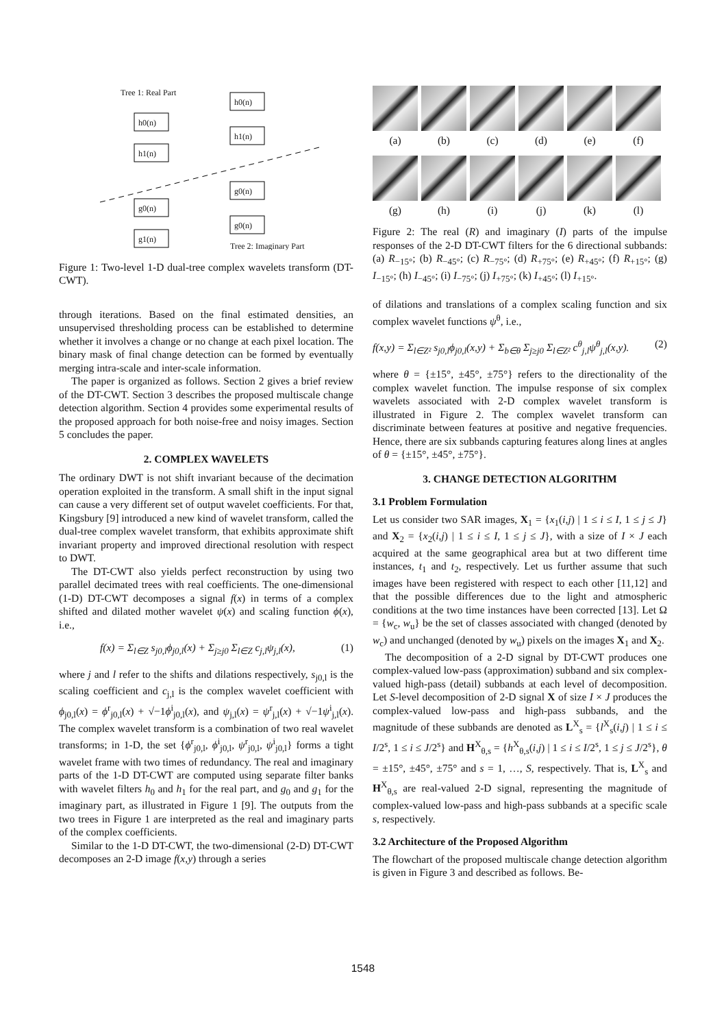Tree 1: Real Part
h0(n)
h1(n)
h0(n)
h1(n)
g0(n)
g0(n)
g0(n)
g1(n)
Tree 2: Imaginary Part
Figure 1: Two-level 1-D dual-tree complex wavelets transform (DT-CWT).
through iterations. Based on the final estimated densities, an unsupervised thresholding process can be established to determine whether it involves a change or no change at each pixel location. The binary mask of final change detection can be formed by eventually merging intra-scale and inter-scale information.
The paper is organized as follows. Section 2 gives a brief review of the DT-CWT. Section 3 describes the proposed multiscale change detection algorithm. Section 4 provides some experimental results of the proposed approach for both noise-free and noisy images. Section 5 concludes the paper.
2. COMPLEX WAVELETS
The ordinary DWT is not shift invariant because of the decimation operation exploited in the transform. A small shift in the input signal can cause a very different set of output wavelet coefficients. For that, Kingsbury [9] introduced a new kind of wavelet transform, called the dual-tree complex wavelet transform, that exhibits approximate shift invariant property and improved directional resolution with respect to DWT.
The DT-CWT also yields perfect reconstruction by using two parallel decimated trees with real coefficients. The one-dimensional (1-D) DT-CWT decomposes a signal f(x) in terms of a complex shifted and dilated mother wavelet ψ(x) and scaling function ϕ(x), i.e.,
f(x) = Σ<sub>l∈Z</sub> s<sub>j0,l</sub>ϕ<sub>j0,l</sub>(x) + Σ<sub>j≥j0</sub> Σ<sub>l∈Z</sub> c<sub>j,l</sub>ψ<sub>j,l</sub>(x), (1)
where j and l refer to the shifts and dilations respectively, s<sub>j0,l</sub> is the scaling coefficient and c<sub>j,l</sub> is the complex wavelet coefficient with ϕ<sub>j0,l</sub>(x) = ϕ<sup>r</sup><sub>j0,l</sub>(x) + √−1ϕ<sup>i</sup><sub>j0,l</sub>(x), and ψ<sub>j,l</sub>(x) = ψ<sup>r</sup><sub>j,l</sub>(x) + √−1ψ<sup>i</sup><sub>j,l</sub>(x). The complex wavelet transform is a combination of two real wavelet transforms; in 1-D, the set {ϕ<sup>r</sup><sub>j0,l</sub>, ϕ<sup>i</sup><sub>j0,l</sub>, ψ<sup>r</sup><sub>j0,l</sub>, ψ<sup>i</sup><sub>j0,l</sub>} forms a tight wavelet frame with two times of redundancy. The real and imaginary parts of the 1-D DT-CWT are computed using separate filter banks with wavelet filters h<sub>0</sub> and h<sub>1</sub> for the real part, and g<sub>0</sub> and g<sub>1</sub> for the imaginary part, as illustrated in Figure 1 [9]. The outputs from the two trees in Figure 1 are interpreted as the real and imaginary parts of the complex coefficients.
Similar to the 1-D DT-CWT, the two-dimensional (2-D) DT-CWT decomposes an 2-D image f(x,y) through a series
(a) (b) (c) (d) (e) (f)
(g) (h) (i) (j) (k) (l)
Figure 2: The real (R) and imaginary (I) parts of the impulse responses of the 2-D DT-CWT filters for the 6 directional subbands: (a) R<sub>−15°</sub>; (b) R<sub>−45°</sub>; (c) R<sub>−75°</sub>; (d) R<sub>+75°</sub>; (e) R<sub>+45°</sub>; (f) R<sub>+15°</sub>; (g) I<sub>−15°</sub>; (h) I<sub>−45°</sub>; (i) I<sub>−75°</sub>; (j) I<sub>+75°</sub>; (k) I<sub>+45°</sub>; (l) I<sub>+15°</sub>.
of dilations and translations of a complex scaling function and six complex wavelet functions ψ<sup>θ</sup>, i.e.,
f(x,y) = Σ<sub>l∈Z²</sub> s<sub>j0,l</sub>ϕ<sub>j0,l</sub>(x,y) + Σ<sub>b∈θ</sub> Σ<sub>j≥j0</sub> Σ<sub>l∈Z²</sub> c<sup>θ</sup><sub>j,l</sub>ψ<sup>θ</sup><sub>j,l</sub>(x,y). (2)
where θ = {±15°, ±45°, ±75°} refers to the directionality of the complex wavelet function. The impulse response of six complex wavelets associated with 2-D complex wavelet transform is illustrated in Figure 2. The complex wavelet transform can discriminate between features at positive and negative frequencies. Hence, there are six subbands capturing features along lines at angles of θ = {±15°, ±45°, ±75°}.
3. CHANGE DETECTION ALGORITHM
3.1 Problem Formulation
Let us consider two SAR images, X<sub>1</sub> = {x<sub>1</sub>(i,j) | 1 ≤ i ≤ I, 1 ≤ j ≤ J} and X<sub>2</sub> = {x<sub>2</sub>(i,j) | 1 ≤ i ≤ I, 1 ≤ j ≤ J}, with a size of I × J each acquired at the same geographical area but at two different time instances, t<sub>1</sub> and t<sub>2</sub>, respectively. Let us further assume that such images have been registered with respect to each other [11,12] and that the possible differences due to the light and atmospheric conditions at the two time instances have been corrected [13]. Let Ω = {w<sub>c</sub>, w<sub>u</sub>} be the set of classes associated with changed (denoted by w<sub>c</sub>) and unchanged (denoted by w<sub>u</sub>) pixels on the images X<sub>1</sub> and X<sub>2</sub>.
The decomposition of a 2-D signal by DT-CWT produces one complex-valued low-pass (approximation) subband and six complex-valued high-pass (detail) subbands at each level of decomposition. Let S-level decomposition of 2-D signal X of size I × J produces the complex-valued low-pass and high-pass subbands, and the magnitude of these subbands are denoted as L<sup>X</sup><sub>s</sub> = {l<sup>X</sup><sub>s</sub>(i,j) | 1 ≤ i ≤ I/2<sup>s</sup>, 1 ≤ i ≤ J/2<sup>s</sup>} and H<sup>X</sup><sub>θ,s</sub> = {h<sup>X</sup><sub>θ,s</sub>(i,j) | 1 ≤ i ≤ I/2<sup>s</sup>, 1 ≤ j ≤ J/2<sup>s</sup>}, θ = ±15°, ±45°, ±75° and s = 1, …, S, respectively. That is, L<sup>X</sup><sub>s</sub> and H<sup>X</sup><sub>θ,s</sub> are real-valued 2-D signal, representing the magnitude of complex-valued low-pass and high-pass subbands at a specific scale s, respectively.
3.2 Architecture of the Proposed Algorithm
The flowchart of the proposed multiscale change detection algorithm is given in Figure 3 and described as follows. Be-
1548